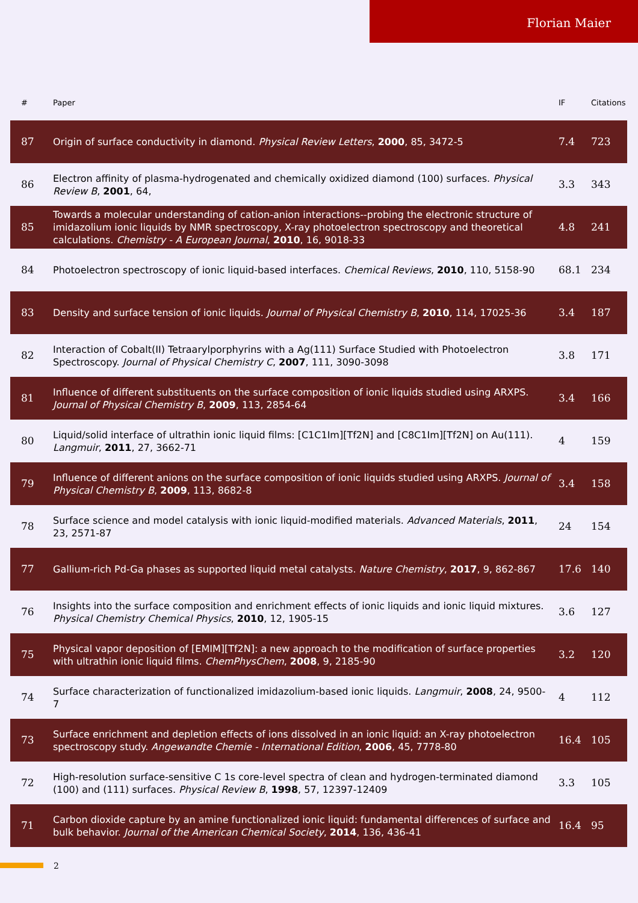Florian Maier
| # | Paper | IF | Citations |
| --- | --- | --- | --- |
| 87 | Origin of surface conductivity in diamond. Physical Review Letters , 2000 , 85, 3472-5 | 7.4 | 723 |
| 86 | Electron affinity of plasma-hydrogenated and chemically oxidized diamond (100) surfaces. Physical Review B , 2001 , 64, | 3.3 | 343 |
| 85 | Towards a molecular understanding of cation-anion interactions--probing the electronic structure of imidazolium ionic liquids by NMR spectroscopy, X-ray photoelectron spectroscopy and theoretical calculations. Chemistry - A European Journal , 2010 , 16, 9018-33 | 4.8 | 241 |
| 84 | Photoelectron spectroscopy of ionic liquid-based interfaces. Chemical Reviews , 2010 , 110, 5158-90 | 68.1 | 234 |
| 83 | Density and surface tension of ionic liquids. Journal of Physical Chemistry B , 2010 , 114, 17025-36 | 3.4 | 187 |
| 82 | Interaction of Cobalt(II) Tetraarylporphyrins with a Ag(111) Surface Studied with Photoelectron Spectroscopy. Journal of Physical Chemistry C , 2007 , 111, 3090-3098 | 3.8 | 171 |
| 81 | Influence of different substituents on the surface composition of ionic liquids studied using ARXPS. Journal of Physical Chemistry B , 2009 , 113, 2854-64 | 3.4 | 166 |
| 80 | Liquid/solid interface of ultrathin ionic liquid films: [C1C1Im][Tf2N] and [C8C1Im][Tf2N] on Au(111). Langmuir , 2011 , 27, 3662-71 | 4 | 159 |
| 79 | Influence of different anions on the surface composition of ionic liquids studied using ARXPS. Journal of Physical Chemistry B , 2009 , 113, 8682-8 | 3.4 | 158 |
| 78 | Surface science and model catalysis with ionic liquid-modified materials. Advanced Materials , 2011 , 23, 2571-87 | 24 | 154 |
| 77 | Gallium-rich Pd-Ga phases as supported liquid metal catalysts. Nature Chemistry , 2017 , 9, 862-867 | 17.6 | 140 |
| 76 | Insights into the surface composition and enrichment effects of ionic liquids and ionic liquid mixtures. Physical Chemistry Chemical Physics , 2010 , 12, 1905-15 | 3.6 | 127 |
| 75 | Physical vapor deposition of [EMIM][Tf2N]: a new approach to the modification of surface properties with ultrathin ionic liquid films. ChemPhysChem , 2008 , 9, 2185-90 | 3.2 | 120 |
| 74 | Surface characterization of functionalized imidazolium-based ionic liquids. Langmuir , 2008 , 24, 9500-7 | 4 | 112 |
| 73 | Surface enrichment and depletion effects of ions dissolved in an ionic liquid: an X-ray photoelectron spectroscopy study. Angewandte Chemie - International Edition , 2006 , 45, 7778-80 | 16.4 | 105 |
| 72 | High-resolution surface-sensitive C 1s core-level spectra of clean and hydrogen-terminated diamond (100) and (111) surfaces. Physical Review B , 1998 , 57, 12397-12409 | 3.3 | 105 |
| 71 | Carbon dioxide capture by an amine functionalized ionic liquid: fundamental differences of surface and bulk behavior. Journal of the American Chemical Society , 2014 , 136, 436-41 | 16.4 | 95 |
2